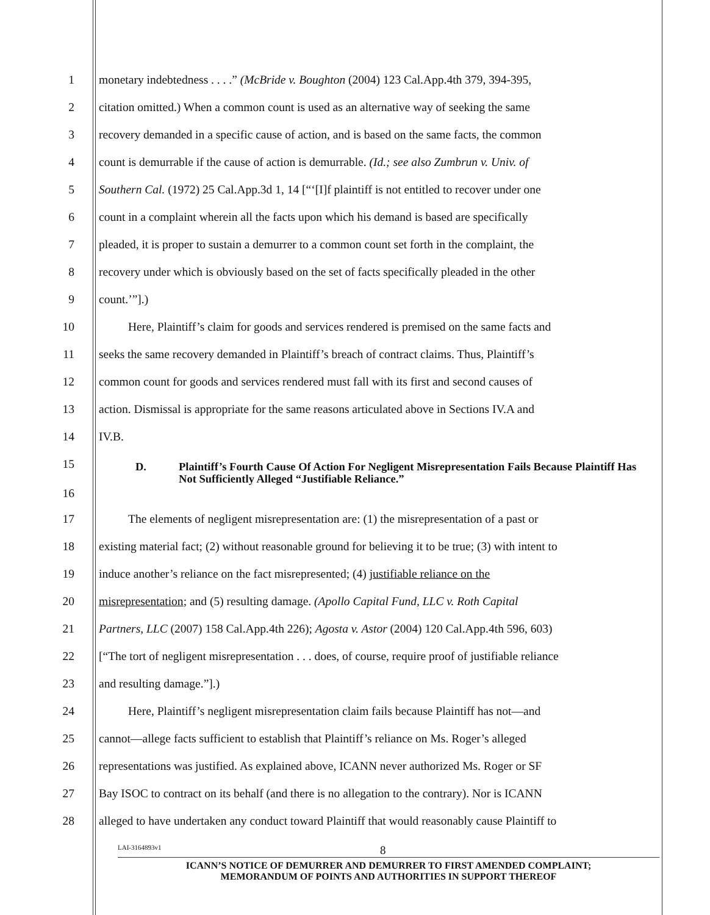1 monetary indebtedness . . . .” (McBride v. Boughton (2004) 123 Cal.App.4th 379, 394-395,
2 citation omitted.) When a common count is used as an alternative way of seeking the same
3 recovery demanded in a specific cause of action, and is based on the same facts, the common
4 count is demurrable if the cause of action is demurrable. (Id.; see also Zumbrun v. Univ. of
5 Southern Cal. (1972) 25 Cal.App.3d 1, 14 [“‘[I]f plaintiff is not entitled to recover under one
6 count in a complaint wherein all the facts upon which his demand is based are specifically
7 pleaded, it is proper to sustain a demurrer to a common count set forth in the complaint, the
8 recovery under which is obviously based on the set of facts specifically pleaded in the other
9 count.’”].)
10 Here, Plaintiff’s claim for goods and services rendered is premised on the same facts and
11 seeks the same recovery demanded in Plaintiff’s breach of contract claims. Thus, Plaintiff’s
12 common count for goods and services rendered must fall with its first and second causes of
13 action. Dismissal is appropriate for the same reasons articulated above in Sections IV.A and
14 IV.B.
15
16
D. Plaintiff’s Fourth Cause Of Action For Negligent Misrepresentation Fails Because Plaintiff Has Not Sufficiently Alleged “Justifiable Reliance.”
17 The elements of negligent misrepresentation are: (1) the misrepresentation of a past or
18 existing material fact; (2) without reasonable ground for believing it to be true; (3) with intent to
19 induce another’s reliance on the fact misrepresented; (4) justifiable reliance on the
20 misrepresentation; and (5) resulting damage. (Apollo Capital Fund, LLC v. Roth Capital
21 Partners, LLC (2007) 158 Cal.App.4th 226); Agosta v. Astor (2004) 120 Cal.App.4th 596, 603)
22 [“The tort of negligent misrepresentation . . . does, of course, require proof of justifiable reliance
23 and resulting damage.”].)
24 Here, Plaintiff’s negligent misrepresentation claim fails because Plaintiff has not—and
25 cannot—allege facts sufficient to establish that Plaintiff’s reliance on Ms. Roger’s alleged
26 representations was justified. As explained above, ICANN never authorized Ms. Roger or SF
27 Bay ISOC to contract on its behalf (and there is no allegation to the contrary). Nor is ICANN
28 alleged to have undertaken any conduct toward Plaintiff that would reasonably cause Plaintiff to
LAI-3164893v1 8
ICANN’S NOTICE OF DEMURRER AND DEMURRER TO FIRST AMENDED COMPLAINT;
MEMORANDUM OF POINTS AND AUTHORITIES IN SUPPORT THEREOF